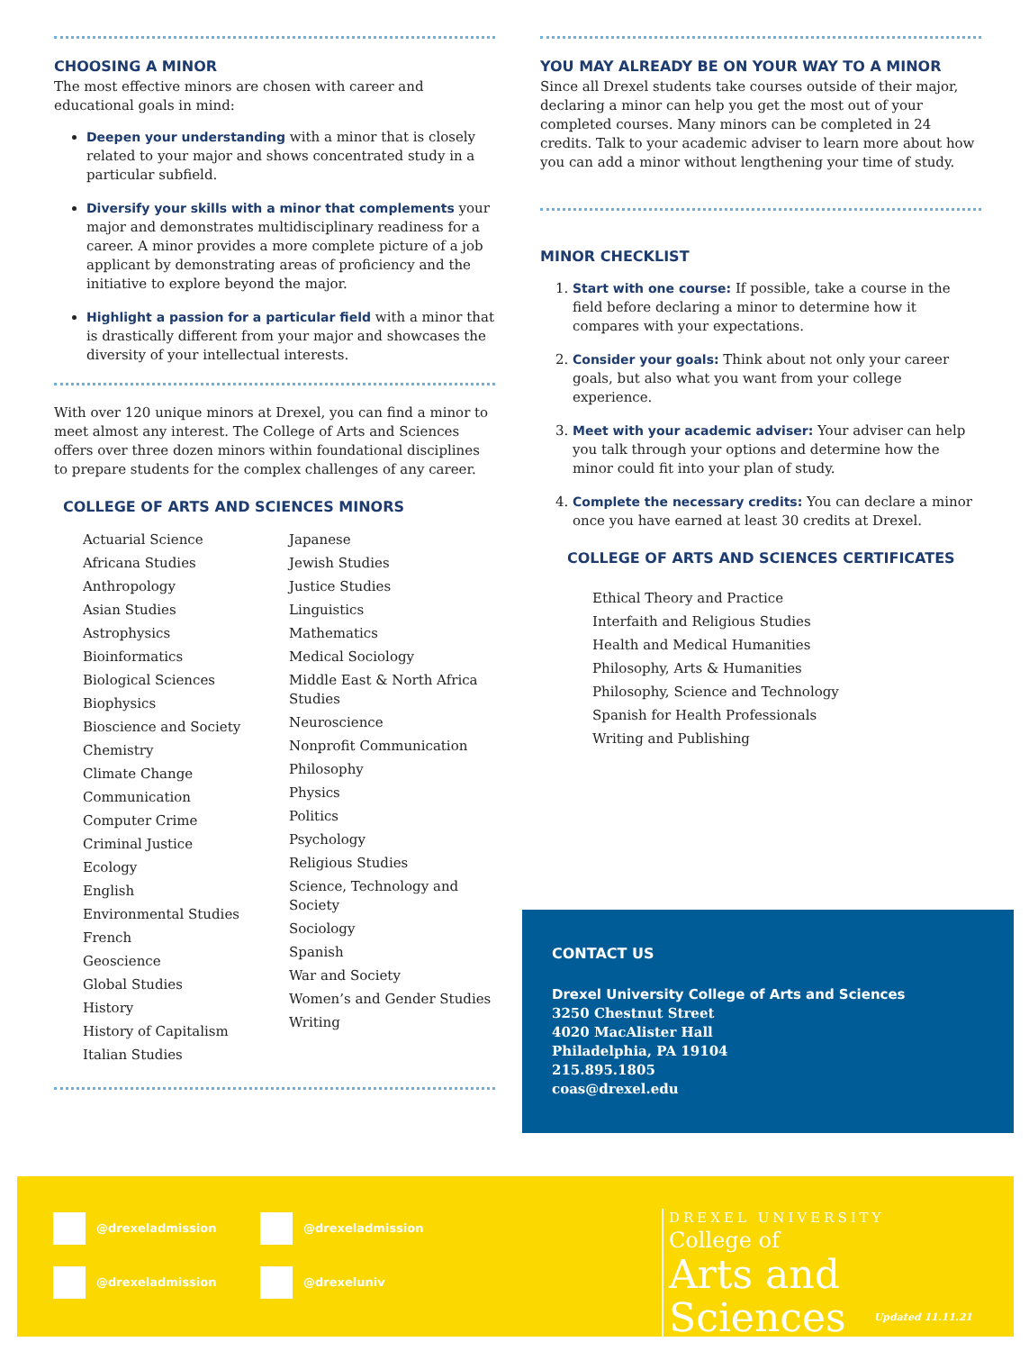CHOOSING A MINOR
The most effective minors are chosen with career and educational goals in mind:
Deepen your understanding with a minor that is closely related to your major and shows concentrated study in a particular subfield.
Diversify your skills with a minor that complements your major and demonstrates multidisciplinary readiness for a career. A minor provides a more complete picture of a job applicant by demonstrating areas of proficiency and the initiative to explore beyond the major.
Highlight a passion for a particular field with a minor that is drastically different from your major and showcases the diversity of your intellectual interests.
With over 120 unique minors at Drexel, you can find a minor to meet almost any interest. The College of Arts and Sciences offers over three dozen minors within foundational disciplines to prepare students for the complex challenges of any career.
COLLEGE OF ARTS AND SCIENCES MINORS
Actuarial Science
Africana Studies
Anthropology
Asian Studies
Astrophysics
Bioinformatics
Biological Sciences
Biophysics
Bioscience and Society
Chemistry
Climate Change
Communication
Computer Crime
Criminal Justice
Ecology
English
Environmental Studies
French
Geoscience
Global Studies
History
History of Capitalism
Italian Studies
Japanese
Jewish Studies
Justice Studies
Linguistics
Mathematics
Medical Sociology
Middle East & North Africa Studies
Neuroscience
Nonprofit Communication
Philosophy
Physics
Politics
Psychology
Religious Studies
Science, Technology and Society
Sociology
Spanish
War and Society
Women’s and Gender Studies
Writing
YOU MAY ALREADY BE ON YOUR WAY TO A MINOR
Since all Drexel students take courses outside of their major, declaring a minor can help you get the most out of your completed courses. Many minors can be completed in 24 credits. Talk to your academic adviser to learn more about how you can add a minor without lengthening your time of study.
MINOR CHECKLIST
1. Start with one course: If possible, take a course in the field before declaring a minor to determine how it compares with your expectations.
2. Consider your goals: Think about not only your career goals, but also what you want from your college experience.
3. Meet with your academic adviser: Your adviser can help you talk through your options and determine how the minor could fit into your plan of study.
4. Complete the necessary credits: You can declare a minor once you have earned at least 30 credits at Drexel.
COLLEGE OF ARTS AND SCIENCES CERTIFICATES
Ethical Theory and Practice
Interfaith and Religious Studies
Health and Medical Humanities
Philosophy, Arts & Humanities
Philosophy, Science and Technology
Spanish for Health Professionals
Writing and Publishing
CONTACT US
Drexel University College of Arts and Sciences
3250 Chestnut Street
4020 MacAlister Hall
Philadelphia, PA 19104
215.895.1805
coas@drexel.edu
@drexeladmission @drexeladmission
@drexeladmission @drexeluniv
DREXEL UNIVERSITY
College of
Arts and Sciences
Updated 11.11.21